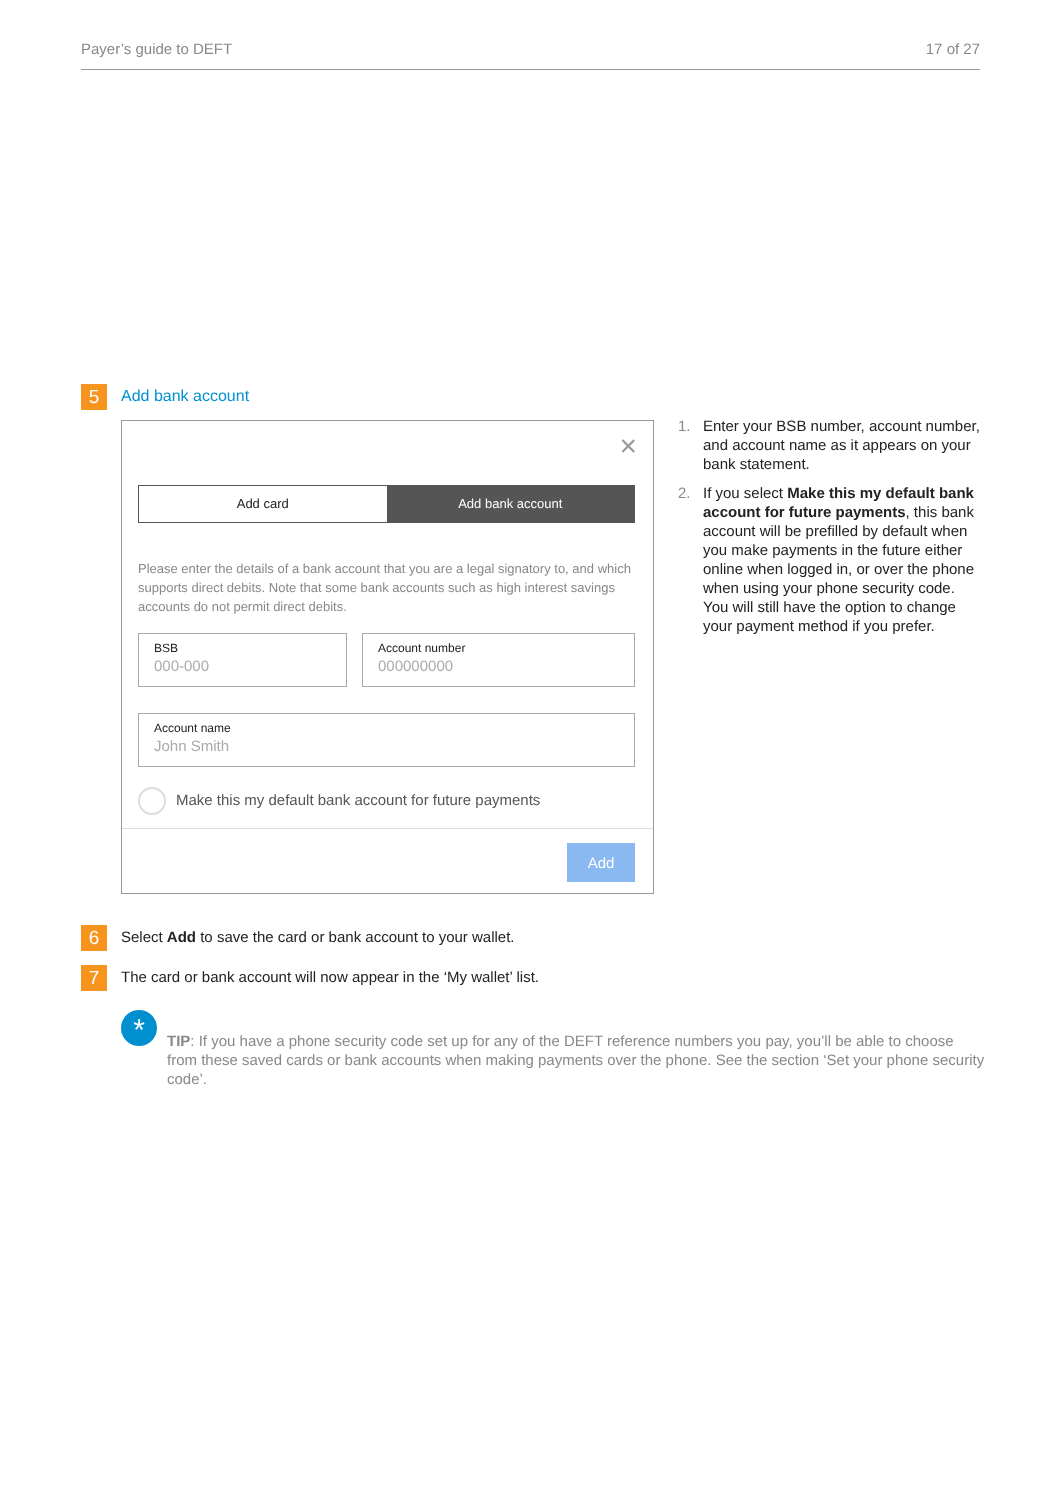Payer’s guide to DEFT 17 of 27
5 Add bank account
×
Add card Add bank account
Please enter the details of a bank account that you are a legal signatory to, and which supports direct debits. Note that some bank accounts such as high interest savings accounts do not permit direct debits.
BSB
000-000
Account number
000000000
Account name
John Smith
Make this my default bank account for future payments
Add
1. Enter your BSB number, account number, and account name as it appears on your bank statement.
2. If you select Make this my default bank account for future payments, this bank account will be prefilled by default when you make payments in the future either online when logged in, or over the phone when using your phone security code. You will still have the option to change your payment method if you prefer.
6 Select Add to save the card or bank account to your wallet.
7 The card or bank account will now appear in the ‘My wallet’ list.
*
TIP: If you have a phone security code set up for any of the DEFT reference numbers you pay, you’ll be able to choose from these saved cards or bank accounts when making payments over the phone. See the section ‘Set your phone security code’.